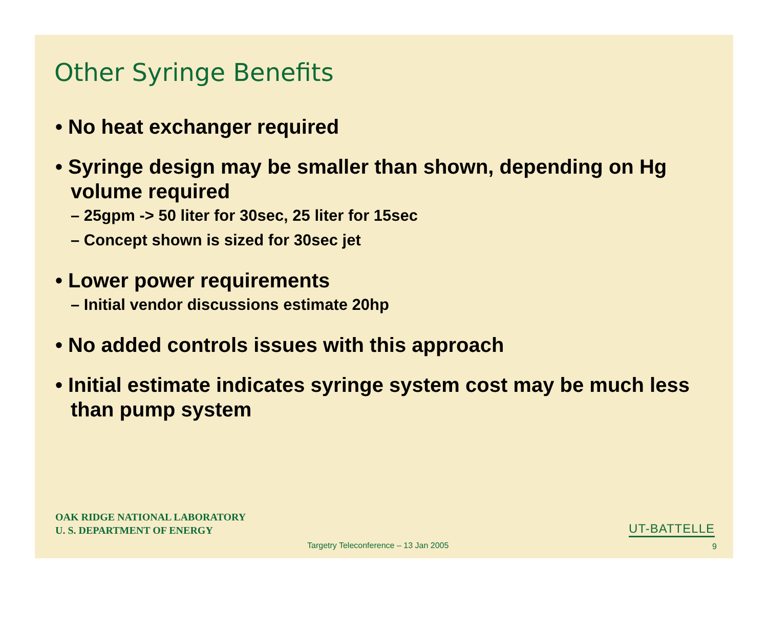Other Syringe Benefits
• No heat exchanger required
• Syringe design may be smaller than shown, depending on Hg volume required
– 25gpm -> 50 liter for 30sec, 25 liter for 15sec
– Concept shown is sized for 30sec jet
• Lower power requirements
– Initial vendor discussions estimate 20hp
• No added controls issues with this approach
• Initial estimate indicates syringe system cost may be much less than pump system
OAK RIDGE NATIONAL LABORATORY
U. S. DEPARTMENT OF ENERGY
UT-BATTELLE
Targetry Teleconference – 13 Jan 2005
9